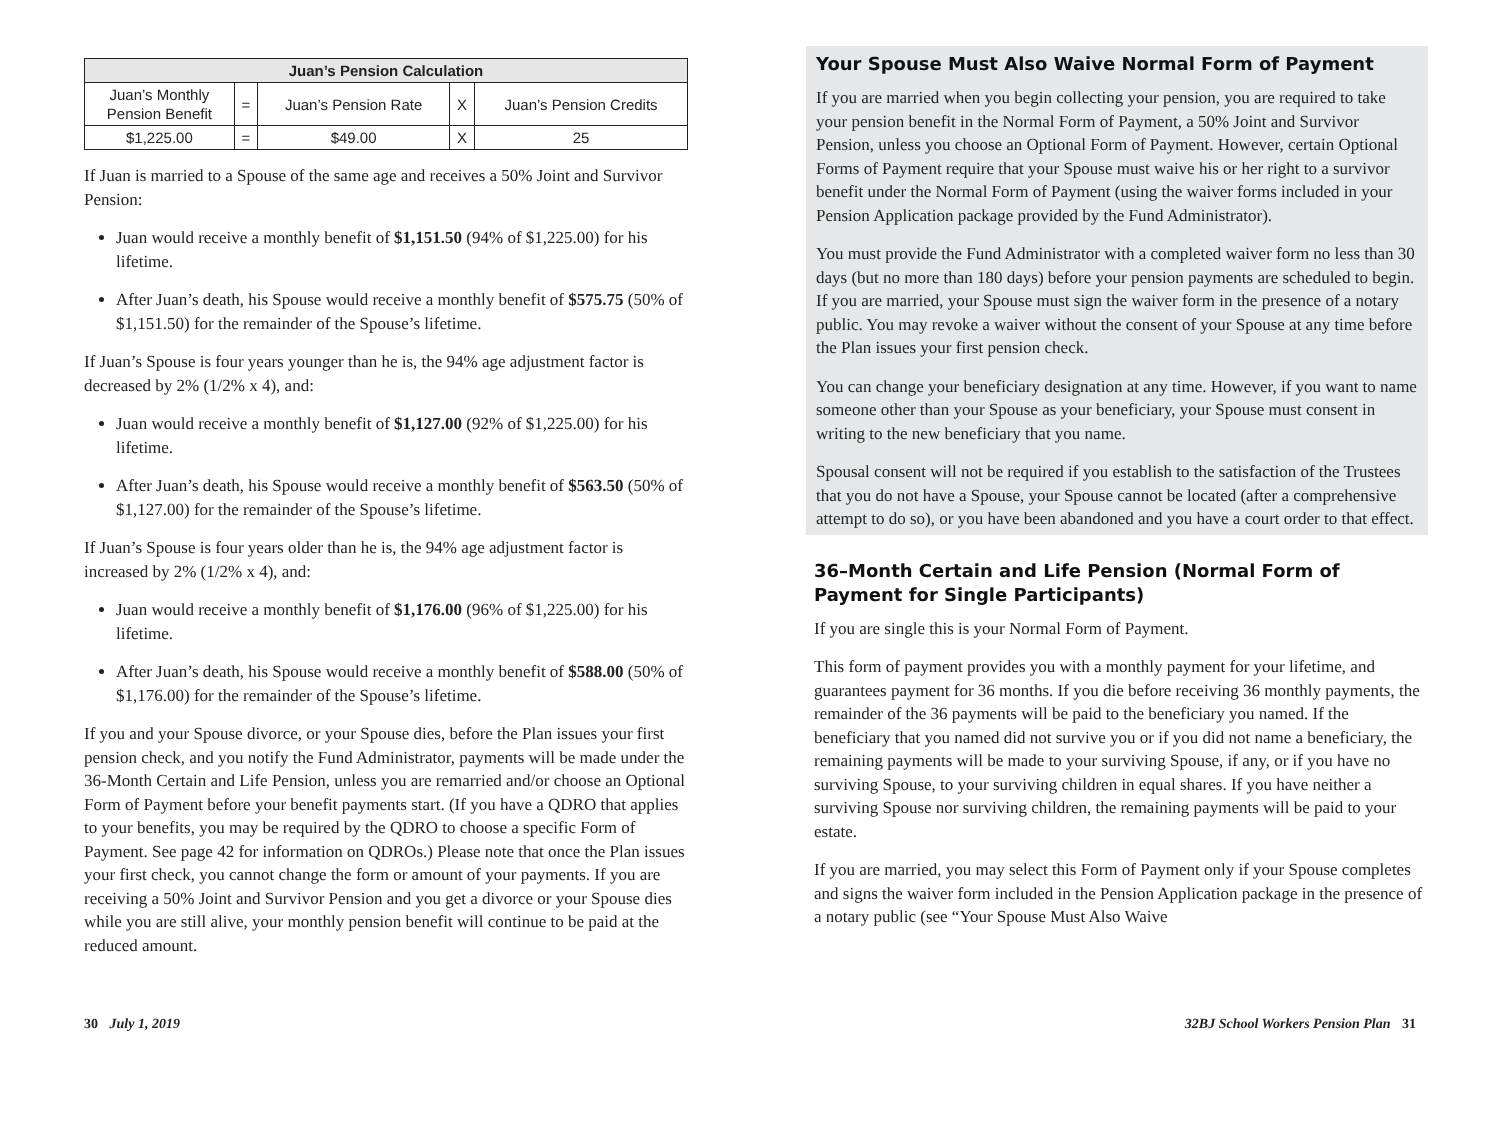| Juan’s Pension Calculation | | | | |
| --- | --- | --- | --- | --- |
| Juan’s Monthly Pension Benefit | = | Juan’s Pension Rate | X | Juan’s Pension Credits |
| $1,225.00 | = | $49.00 | X | 25 |
If Juan is married to a Spouse of the same age and receives a 50% Joint and Survivor Pension:
Juan would receive a monthly benefit of $1,151.50 (94% of $1,225.00) for his lifetime.
After Juan’s death, his Spouse would receive a monthly benefit of $575.75 (50% of $1,151.50) for the remainder of the Spouse’s lifetime.
If Juan’s Spouse is four years younger than he is, the 94% age adjustment factor is decreased by 2% (1/2% x 4), and:
Juan would receive a monthly benefit of $1,127.00 (92% of $1,225.00) for his lifetime.
After Juan’s death, his Spouse would receive a monthly benefit of $563.50 (50% of $1,127.00) for the remainder of the Spouse’s lifetime.
If Juan’s Spouse is four years older than he is, the 94% age adjustment factor is increased by 2% (1/2% x 4), and:
Juan would receive a monthly benefit of $1,176.00 (96% of $1,225.00) for his lifetime.
After Juan’s death, his Spouse would receive a monthly benefit of $588.00 (50% of $1,176.00) for the remainder of the Spouse’s lifetime.
If you and your Spouse divorce, or your Spouse dies, before the Plan issues your first pension check, and you notify the Fund Administrator, payments will be made under the 36-Month Certain and Life Pension, unless you are remarried and/or choose an Optional Form of Payment before your benefit payments start. (If you have a QDRO that applies to your benefits, you may be required by the QDRO to choose a specific Form of Payment. See page 42 for information on QDROs.) Please note that once the Plan issues your first check, you cannot change the form or amount of your payments. If you are receiving a 50% Joint and Survivor Pension and you get a divorce or your Spouse dies while you are still alive, your monthly pension benefit will continue to be paid at the reduced amount.
Your Spouse Must Also Waive Normal Form of Payment
If you are married when you begin collecting your pension, you are required to take your pension benefit in the Normal Form of Payment, a 50% Joint and Survivor Pension, unless you choose an Optional Form of Payment. However, certain Optional Forms of Payment require that your Spouse must waive his or her right to a survivor benefit under the Normal Form of Payment (using the waiver forms included in your Pension Application package provided by the Fund Administrator).
You must provide the Fund Administrator with a completed waiver form no less than 30 days (but no more than 180 days) before your pension payments are scheduled to begin. If you are married, your Spouse must sign the waiver form in the presence of a notary public. You may revoke a waiver without the consent of your Spouse at any time before the Plan issues your first pension check.
You can change your beneficiary designation at any time. However, if you want to name someone other than your Spouse as your beneficiary, your Spouse must consent in writing to the new beneficiary that you name.
Spousal consent will not be required if you establish to the satisfaction of the Trustees that you do not have a Spouse, your Spouse cannot be located (after a comprehensive attempt to do so), or you have been abandoned and you have a court order to that effect.
36–Month Certain and Life Pension (Normal Form of Payment for Single Participants)
If you are single this is your Normal Form of Payment.
This form of payment provides you with a monthly payment for your lifetime, and guarantees payment for 36 months. If you die before receiving 36 monthly payments, the remainder of the 36 payments will be paid to the beneficiary you named. If the beneficiary that you named did not survive you or if you did not name a beneficiary, the remaining payments will be made to your surviving Spouse, if any, or if you have no surviving Spouse, to your surviving children in equal shares. If you have neither a surviving Spouse nor surviving children, the remaining payments will be paid to your estate.
If you are married, you may select this Form of Payment only if your Spouse completes and signs the waiver form included in the Pension Application package in the presence of a notary public (see “Your Spouse Must Also Waive
30 July 1, 2019 32BJ School Workers Pension Plan 31